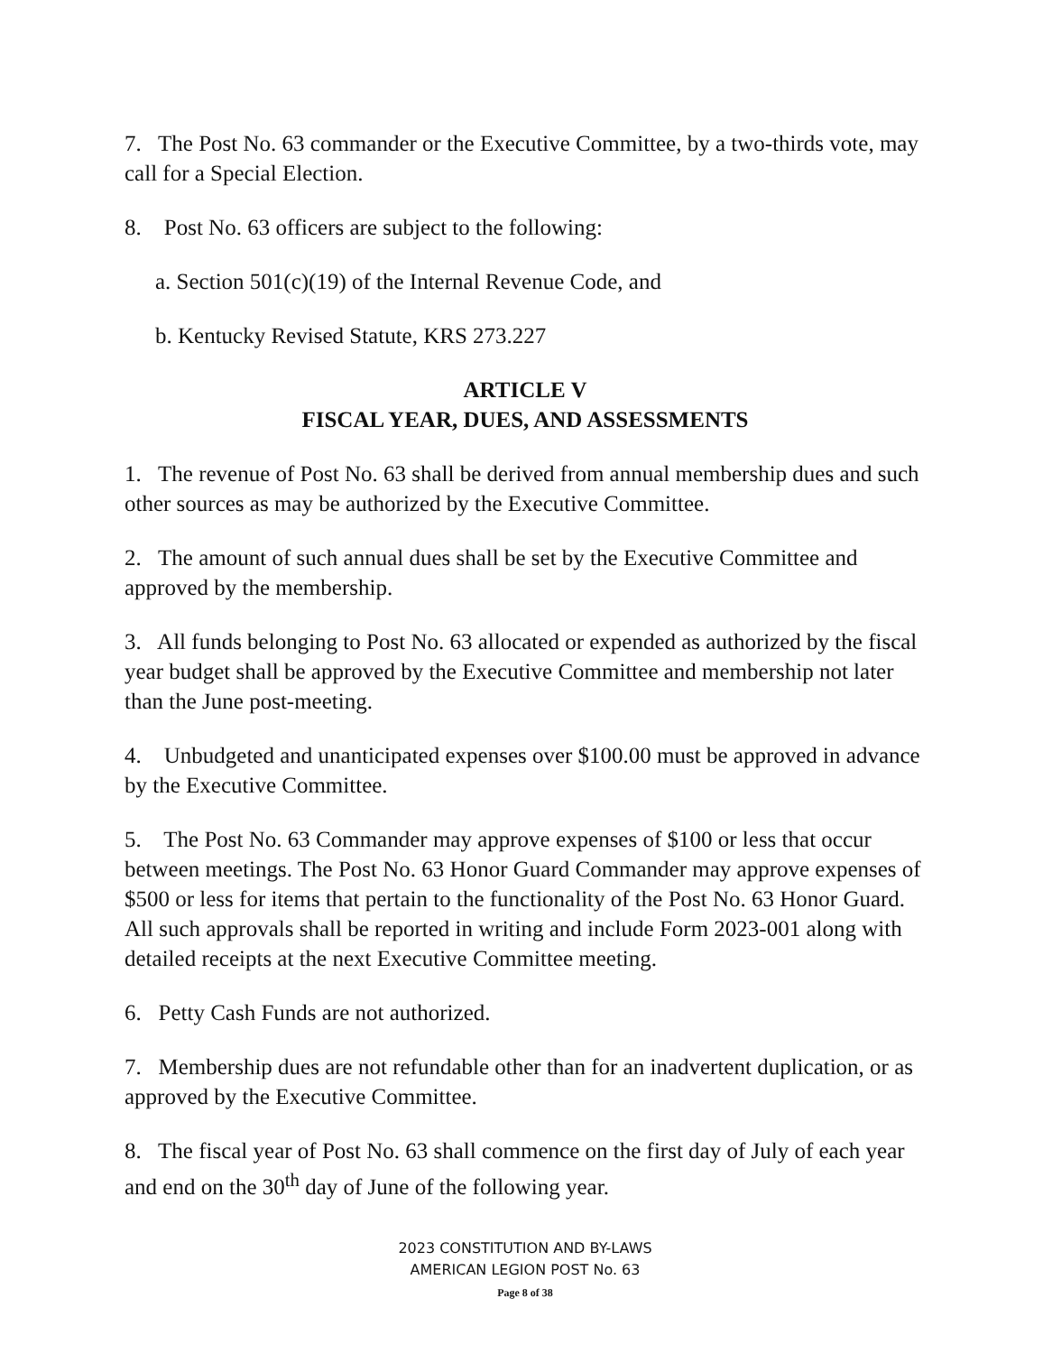7. The Post No. 63 commander or the Executive Committee, by a two-thirds vote, may call for a Special Election.
8. Post No. 63 officers are subject to the following:
a. Section 501(c)(19) of the Internal Revenue Code, and
b. Kentucky Revised Statute, KRS 273.227
ARTICLE V
FISCAL YEAR, DUES, AND ASSESSMENTS
1. The revenue of Post No. 63 shall be derived from annual membership dues and such other sources as may be authorized by the Executive Committee.
2. The amount of such annual dues shall be set by the Executive Committee and approved by the membership.
3. All funds belonging to Post No. 63 allocated or expended as authorized by the fiscal year budget shall be approved by the Executive Committee and membership not later than the June post-meeting.
4. Unbudgeted and unanticipated expenses over $100.00 must be approved in advance by the Executive Committee.
5. The Post No. 63 Commander may approve expenses of $100 or less that occur between meetings. The Post No. 63 Honor Guard Commander may approve expenses of $500 or less for items that pertain to the functionality of the Post No. 63 Honor Guard. All such approvals shall be reported in writing and include Form 2023-001 along with detailed receipts at the next Executive Committee meeting.
6. Petty Cash Funds are not authorized.
7. Membership dues are not refundable other than for an inadvertent duplication, or as approved by the Executive Committee.
8. The fiscal year of Post No. 63 shall commence on the first day of July of each year and end on the 30<sup>th</sup> day of June of the following year.
2023 CONSTITUTION AND BY-LAWS
AMERICAN LEGION POST No. 63
Page 8 of 38